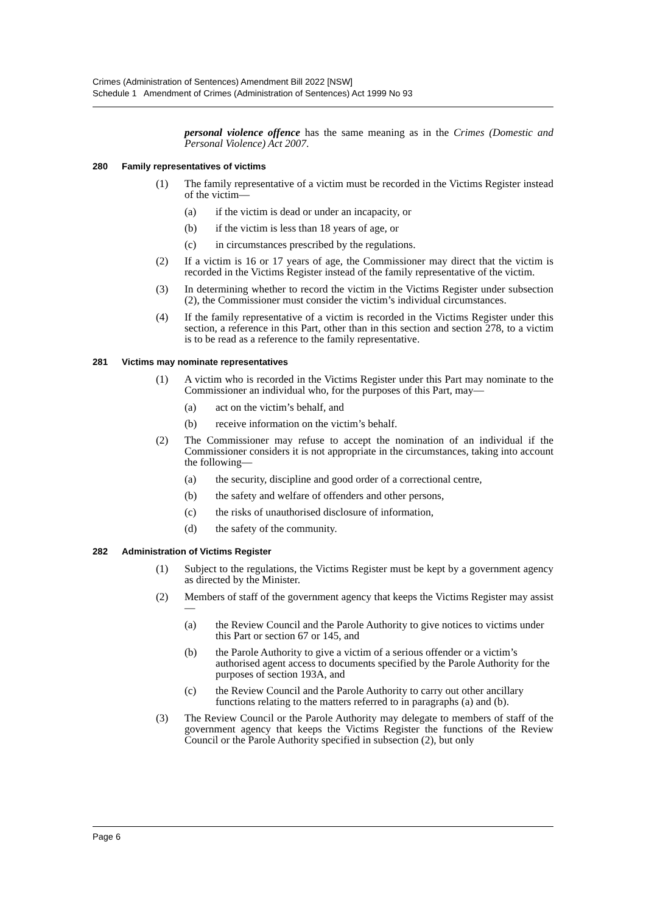Crimes (Administration of Sentences) Amendment Bill 2022 [NSW]
Schedule 1 Amendment of Crimes (Administration of Sentences) Act 1999 No 93
personal violence offence has the same meaning as in the Crimes (Domestic and Personal Violence) Act 2007.
280 Family representatives of victims
(1) The family representative of a victim must be recorded in the Victims Register instead of the victim—
(a) if the victim is dead or under an incapacity, or
(b) if the victim is less than 18 years of age, or
(c) in circumstances prescribed by the regulations.
(2) If a victim is 16 or 17 years of age, the Commissioner may direct that the victim is recorded in the Victims Register instead of the family representative of the victim.
(3) In determining whether to record the victim in the Victims Register under subsection (2), the Commissioner must consider the victim’s individual circumstances.
(4) If the family representative of a victim is recorded in the Victims Register under this section, a reference in this Part, other than in this section and section 278, to a victim is to be read as a reference to the family representative.
281 Victims may nominate representatives
(1) A victim who is recorded in the Victims Register under this Part may nominate to the Commissioner an individual who, for the purposes of this Part, may—
(a) act on the victim’s behalf, and
(b) receive information on the victim’s behalf.
(2) The Commissioner may refuse to accept the nomination of an individual if the Commissioner considers it is not appropriate in the circumstances, taking into account the following—
(a) the security, discipline and good order of a correctional centre,
(b) the safety and welfare of offenders and other persons,
(c) the risks of unauthorised disclosure of information,
(d) the safety of the community.
282 Administration of Victims Register
(1) Subject to the regulations, the Victims Register must be kept by a government agency as directed by the Minister.
(2) Members of staff of the government agency that keeps the Victims Register may assist—
(a) the Review Council and the Parole Authority to give notices to victims under this Part or section 67 or 145, and
(b) the Parole Authority to give a victim of a serious offender or a victim’s authorised agent access to documents specified by the Parole Authority for the purposes of section 193A, and
(c) the Review Council and the Parole Authority to carry out other ancillary functions relating to the matters referred to in paragraphs (a) and (b).
(3) The Review Council or the Parole Authority may delegate to members of staff of the government agency that keeps the Victims Register the functions of the Review Council or the Parole Authority specified in subsection (2), but only
Page 6